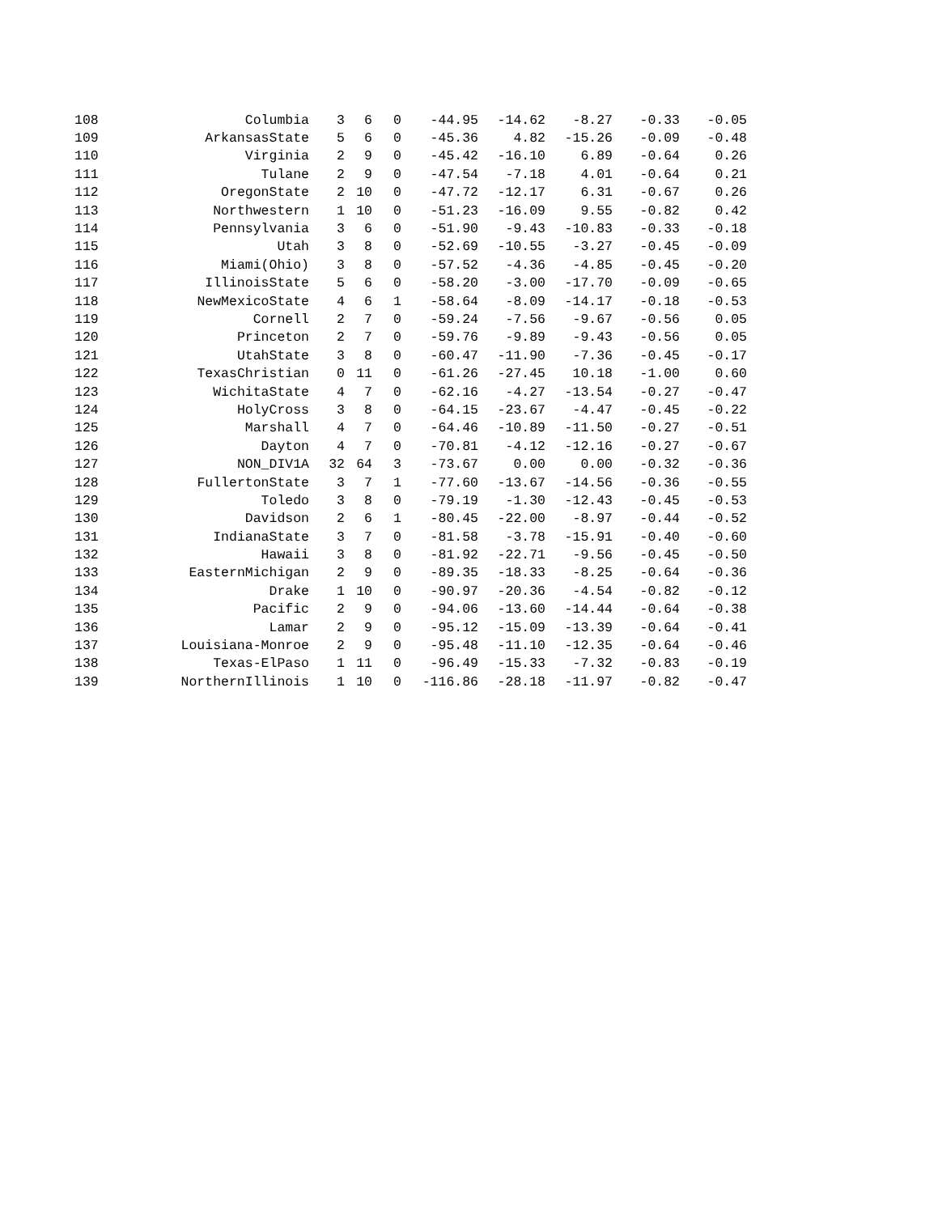| 108 | Columbia | 3 | 6 | 0 | -44.95 | -14.62 | -8.27 | -0.33 | -0.05 |
| 109 | ArkansasState | 5 | 6 | 0 | -45.36 | 4.82 | -15.26 | -0.09 | -0.48 |
| 110 | Virginia | 2 | 9 | 0 | -45.42 | -16.10 | 6.89 | -0.64 | 0.26 |
| 111 | Tulane | 2 | 9 | 0 | -47.54 | -7.18 | 4.01 | -0.64 | 0.21 |
| 112 | OregonState | 2 | 10 | 0 | -47.72 | -12.17 | 6.31 | -0.67 | 0.26 |
| 113 | Northwestern | 1 | 10 | 0 | -51.23 | -16.09 | 9.55 | -0.82 | 0.42 |
| 114 | Pennsylvania | 3 | 6 | 0 | -51.90 | -9.43 | -10.83 | -0.33 | -0.18 |
| 115 | Utah | 3 | 8 | 0 | -52.69 | -10.55 | -3.27 | -0.45 | -0.09 |
| 116 | Miami(Ohio) | 3 | 8 | 0 | -57.52 | -4.36 | -4.85 | -0.45 | -0.20 |
| 117 | IllinoisState | 5 | 6 | 0 | -58.20 | -3.00 | -17.70 | -0.09 | -0.65 |
| 118 | NewMexicoState | 4 | 6 | 1 | -58.64 | -8.09 | -14.17 | -0.18 | -0.53 |
| 119 | Cornell | 2 | 7 | 0 | -59.24 | -7.56 | -9.67 | -0.56 | 0.05 |
| 120 | Princeton | 2 | 7 | 0 | -59.76 | -9.89 | -9.43 | -0.56 | 0.05 |
| 121 | UtahState | 3 | 8 | 0 | -60.47 | -11.90 | -7.36 | -0.45 | -0.17 |
| 122 | TexasChristian | 0 | 11 | 0 | -61.26 | -27.45 | 10.18 | -1.00 | 0.60 |
| 123 | WichitaState | 4 | 7 | 0 | -62.16 | -4.27 | -13.54 | -0.27 | -0.47 |
| 124 | HolyCross | 3 | 8 | 0 | -64.15 | -23.67 | -4.47 | -0.45 | -0.22 |
| 125 | Marshall | 4 | 7 | 0 | -64.46 | -10.89 | -11.50 | -0.27 | -0.51 |
| 126 | Dayton | 4 | 7 | 0 | -70.81 | -4.12 | -12.16 | -0.27 | -0.67 |
| 127 | NON_DIV1A | 32 | 64 | 3 | -73.67 | 0.00 | 0.00 | -0.32 | -0.36 |
| 128 | FullertonState | 3 | 7 | 1 | -77.60 | -13.67 | -14.56 | -0.36 | -0.55 |
| 129 | Toledo | 3 | 8 | 0 | -79.19 | -1.30 | -12.43 | -0.45 | -0.53 |
| 130 | Davidson | 2 | 6 | 1 | -80.45 | -22.00 | -8.97 | -0.44 | -0.52 |
| 131 | IndianaState | 3 | 7 | 0 | -81.58 | -3.78 | -15.91 | -0.40 | -0.60 |
| 132 | Hawaii | 3 | 8 | 0 | -81.92 | -22.71 | -9.56 | -0.45 | -0.50 |
| 133 | EasternMichigan | 2 | 9 | 0 | -89.35 | -18.33 | -8.25 | -0.64 | -0.36 |
| 134 | Drake | 1 | 10 | 0 | -90.97 | -20.36 | -4.54 | -0.82 | -0.12 |
| 135 | Pacific | 2 | 9 | 0 | -94.06 | -13.60 | -14.44 | -0.64 | -0.38 |
| 136 | Lamar | 2 | 9 | 0 | -95.12 | -15.09 | -13.39 | -0.64 | -0.41 |
| 137 | Louisiana-Monroe | 2 | 9 | 0 | -95.48 | -11.10 | -12.35 | -0.64 | -0.46 |
| 138 | Texas-ElPaso | 1 | 11 | 0 | -96.49 | -15.33 | -7.32 | -0.83 | -0.19 |
| 139 | NorthernIllinois | 1 | 10 | 0 | -116.86 | -28.18 | -11.97 | -0.82 | -0.47 |